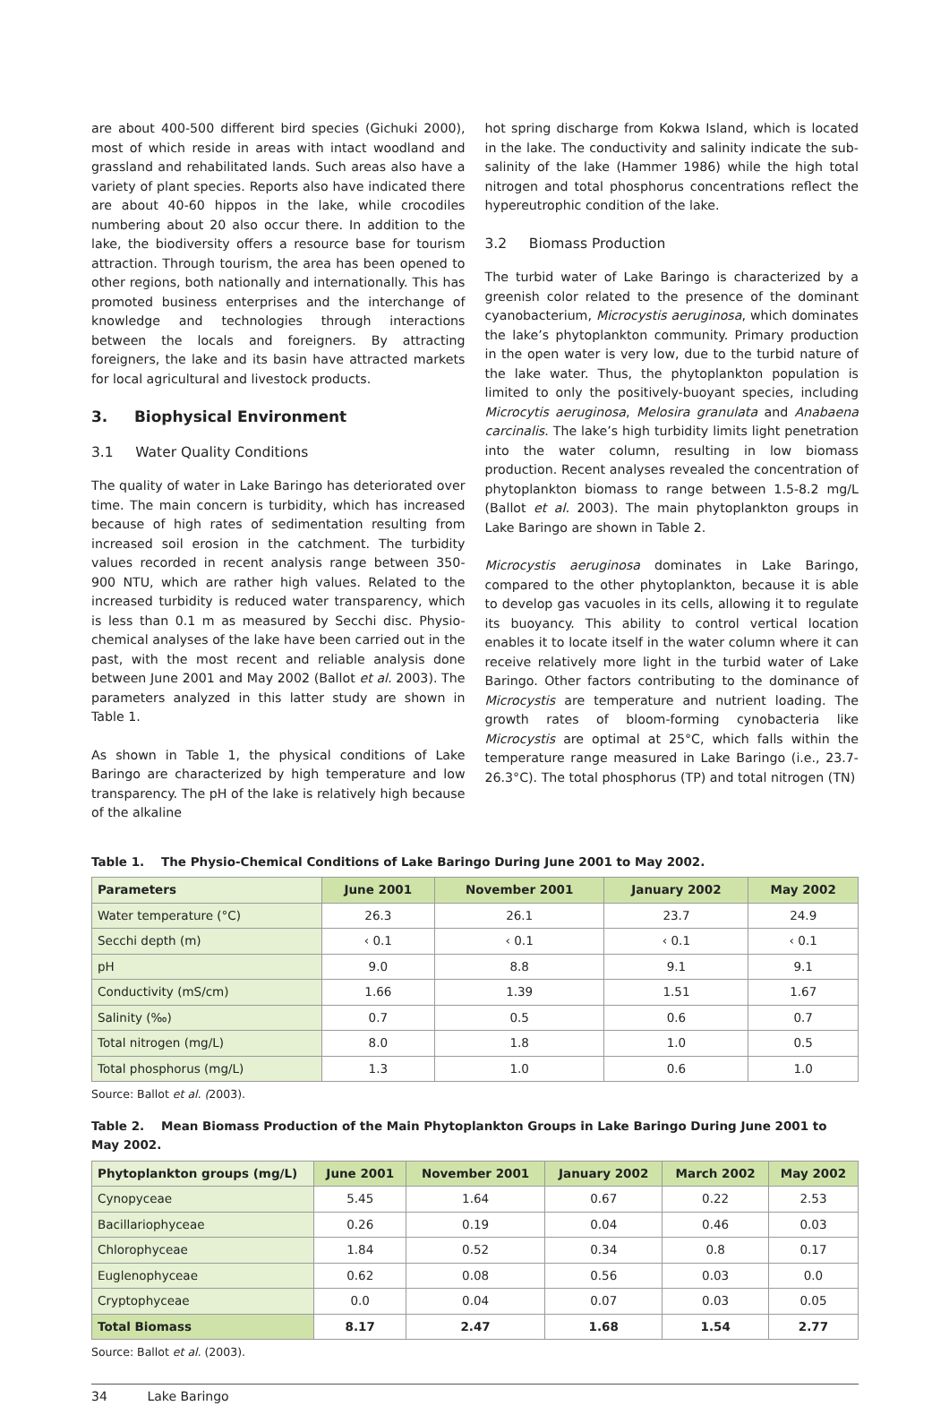are about 400-500 different bird species (Gichuki 2000), most of which reside in areas with intact woodland and grassland and rehabilitated lands. Such areas also have a variety of plant species. Reports also have indicated there are about 40-60 hippos in the lake, while crocodiles numbering about 20 also occur there. In addition to the lake, the biodiversity offers a resource base for tourism attraction. Through tourism, the area has been opened to other regions, both nationally and internationally. This has promoted business enterprises and the interchange of knowledge and technologies through interactions between the locals and foreigners. By attracting foreigners, the lake and its basin have attracted markets for local agricultural and livestock products.
3. Biophysical Environment
3.1 Water Quality Conditions
The quality of water in Lake Baringo has deteriorated over time. The main concern is turbidity, which has increased because of high rates of sedimentation resulting from increased soil erosion in the catchment. The turbidity values recorded in recent analysis range between 350-900 NTU, which are rather high values. Related to the increased turbidity is reduced water transparency, which is less than 0.1 m as measured by Secchi disc. Physio-chemical analyses of the lake have been carried out in the past, with the most recent and reliable analysis done between June 2001 and May 2002 (Ballot et al. 2003). The parameters analyzed in this latter study are shown in Table 1.
As shown in Table 1, the physical conditions of Lake Baringo are characterized by high temperature and low transparency. The pH of the lake is relatively high because of the alkaline
hot spring discharge from Kokwa Island, which is located in the lake. The conductivity and salinity indicate the sub-salinity of the lake (Hammer 1986) while the high total nitrogen and total phosphorus concentrations reflect the hypereutrophic condition of the lake.
3.2 Biomass Production
The turbid water of Lake Baringo is characterized by a greenish color related to the presence of the dominant cyanobacterium, Microcystis aeruginosa, which dominates the lake’s phytoplankton community. Primary production in the open water is very low, due to the turbid nature of the lake water. Thus, the phytoplankton population is limited to only the positively-buoyant species, including Microcytis aeruginosa, Melosira granulata and Anabaena carcinalis. The lake’s high turbidity limits light penetration into the water column, resulting in low biomass production. Recent analyses revealed the concentration of phytoplankton biomass to range between 1.5-8.2 mg/L (Ballot et al. 2003). The main phytoplankton groups in Lake Baringo are shown in Table 2.
Microcystis aeruginosa dominates in Lake Baringo, compared to the other phytoplankton, because it is able to develop gas vacuoles in its cells, allowing it to regulate its buoyancy. This ability to control vertical location enables it to locate itself in the water column where it can receive relatively more light in the turbid water of Lake Baringo. Other factors contributing to the dominance of Microcystis are temperature and nutrient loading. The growth rates of bloom-forming cynobacteria like Microcystis are optimal at 25°C, which falls within the temperature range measured in Lake Baringo (i.e., 23.7-26.3°C). The total phosphorus (TP) and total nitrogen (TN)
Table 1. The Physio-Chemical Conditions of Lake Baringo During June 2001 to May 2002.
| Parameters | June 2001 | November 2001 | January 2002 | May 2002 |
| --- | --- | --- | --- | --- |
| Water temperature (°C) | 26.3 | 26.1 | 23.7 | 24.9 |
| Secchi depth (m) | ‹ 0.1 | ‹ 0.1 | ‹ 0.1 | ‹ 0.1 |
| pH | 9.0 | 8.8 | 9.1 | 9.1 |
| Conductivity (mS/cm) | 1.66 | 1.39 | 1.51 | 1.67 |
| Salinity (‰) | 0.7 | 0.5 | 0.6 | 0.7 |
| Total nitrogen (mg/L) | 8.0 | 1.8 | 1.0 | 0.5 |
| Total phosphorus (mg/L) | 1.3 | 1.0 | 0.6 | 1.0 |
Source: Ballot et al. (2003).
Table 2. Mean Biomass Production of the Main Phytoplankton Groups in Lake Baringo During June 2001 to May 2002.
| Phytoplankton groups (mg/L) | June 2001 | November 2001 | January 2002 | March 2002 | May 2002 |
| --- | --- | --- | --- | --- | --- |
| Cynopyceae | 5.45 | 1.64 | 0.67 | 0.22 | 2.53 |
| Bacillariophyceae | 0.26 | 0.19 | 0.04 | 0.46 | 0.03 |
| Chlorophyceae | 1.84 | 0.52 | 0.34 | 0.8 | 0.17 |
| Euglenophyceae | 0.62 | 0.08 | 0.56 | 0.03 | 0.0 |
| Cryptophyceae | 0.0 | 0.04 | 0.07 | 0.03 | 0.05 |
| Total Biomass | 8.17 | 2.47 | 1.68 | 1.54 | 2.77 |
Source: Ballot et al. (2003).
34 Lake Baringo